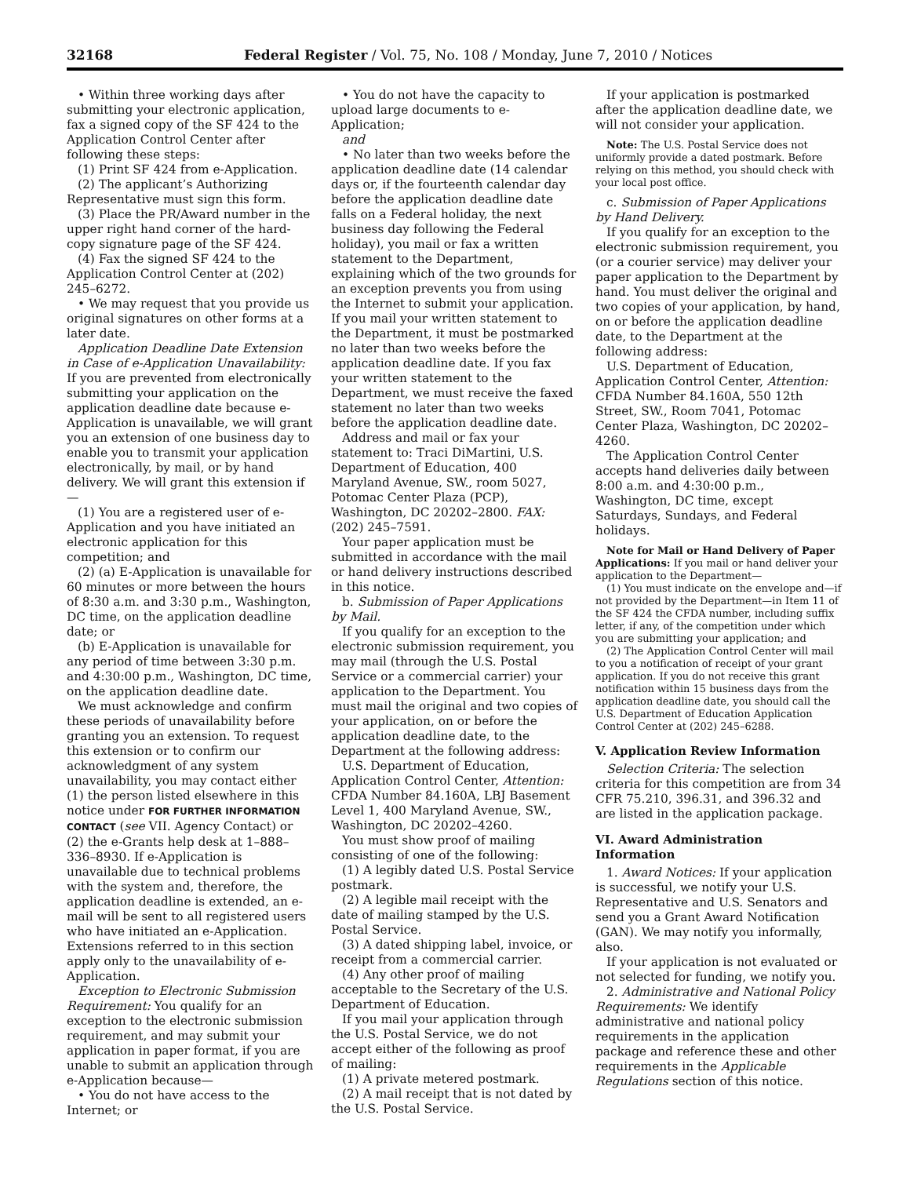32168 Federal Register / Vol. 75, No. 108 / Monday, June 7, 2010 / Notices
• Within three working days after submitting your electronic application, fax a signed copy of the SF 424 to the Application Control Center after following these steps:
(1) Print SF 424 from e-Application.
(2) The applicant’s Authorizing Representative must sign this form.
(3) Place the PR/Award number in the upper right hand corner of the hard-copy signature page of the SF 424.
(4) Fax the signed SF 424 to the Application Control Center at (202) 245–6272.
• We may request that you provide us original signatures on other forms at a later date.
Application Deadline Date Extension in Case of e-Application Unavailability: If you are prevented from electronically submitting your application on the application deadline date because e-Application is unavailable, we will grant you an extension of one business day to enable you to transmit your application electronically, by mail, or by hand delivery. We will grant this extension if—
(1) You are a registered user of e-Application and you have initiated an electronic application for this competition; and
(2) (a) E-Application is unavailable for 60 minutes or more between the hours of 8:30 a.m. and 3:30 p.m., Washington, DC time, on the application deadline date; or
(b) E-Application is unavailable for any period of time between 3:30 p.m. and 4:30:00 p.m., Washington, DC time, on the application deadline date.
We must acknowledge and confirm these periods of unavailability before granting you an extension. To request this extension or to confirm our acknowledgment of any system unavailability, you may contact either (1) the person listed elsewhere in this notice under FOR FURTHER INFORMATION CONTACT (see VII. Agency Contact) or (2) the e-Grants help desk at 1–888–336–8930. If e-Application is unavailable due to technical problems with the system and, therefore, the application deadline is extended, an e-mail will be sent to all registered users who have initiated an e-Application. Extensions referred to in this section apply only to the unavailability of e-Application.
Exception to Electronic Submission Requirement: You qualify for an exception to the electronic submission requirement, and may submit your application in paper format, if you are unable to submit an application through e-Application because—
• You do not have access to the Internet; or
• You do not have the capacity to upload large documents to e-Application;
and
• No later than two weeks before the application deadline date (14 calendar days or, if the fourteenth calendar day before the application deadline date falls on a Federal holiday, the next business day following the Federal holiday), you mail or fax a written statement to the Department, explaining which of the two grounds for an exception prevents you from using the Internet to submit your application. If you mail your written statement to the Department, it must be postmarked no later than two weeks before the application deadline date. If you fax your written statement to the Department, we must receive the faxed statement no later than two weeks before the application deadline date.
Address and mail or fax your statement to: Traci DiMartini, U.S. Department of Education, 400 Maryland Avenue, SW., room 5027, Potomac Center Plaza (PCP), Washington, DC 20202–2800. FAX: (202) 245–7591.
Your paper application must be submitted in accordance with the mail or hand delivery instructions described in this notice.
b. Submission of Paper Applications by Mail.
If you qualify for an exception to the electronic submission requirement, you may mail (through the U.S. Postal Service or a commercial carrier) your application to the Department. You must mail the original and two copies of your application, on or before the application deadline date, to the Department at the following address:
U.S. Department of Education, Application Control Center, Attention: CFDA Number 84.160A, LBJ Basement Level 1, 400 Maryland Avenue, SW., Washington, DC 20202–4260.
You must show proof of mailing consisting of one of the following:
(1) A legibly dated U.S. Postal Service postmark.
(2) A legible mail receipt with the date of mailing stamped by the U.S. Postal Service.
(3) A dated shipping label, invoice, or receipt from a commercial carrier.
(4) Any other proof of mailing acceptable to the Secretary of the U.S. Department of Education.
If you mail your application through the U.S. Postal Service, we do not accept either of the following as proof of mailing:
(1) A private metered postmark.
(2) A mail receipt that is not dated by the U.S. Postal Service.
If your application is postmarked after the application deadline date, we will not consider your application.
Note: The U.S. Postal Service does not uniformly provide a dated postmark. Before relying on this method, you should check with your local post office.
c. Submission of Paper Applications by Hand Delivery.
If you qualify for an exception to the electronic submission requirement, you (or a courier service) may deliver your paper application to the Department by hand. You must deliver the original and two copies of your application, by hand, on or before the application deadline date, to the Department at the following address:
U.S. Department of Education, Application Control Center, Attention: CFDA Number 84.160A, 550 12th Street, SW., Room 7041, Potomac Center Plaza, Washington, DC 20202–4260.
The Application Control Center accepts hand deliveries daily between 8:00 a.m. and 4:30:00 p.m., Washington, DC time, except Saturdays, Sundays, and Federal holidays.
Note for Mail or Hand Delivery of Paper Applications: If you mail or hand deliver your application to the Department—
(1) You must indicate on the envelope and—if not provided by the Department—in Item 11 of the SF 424 the CFDA number, including suffix letter, if any, of the competition under which you are submitting your application; and
(2) The Application Control Center will mail to you a notification of receipt of your grant application. If you do not receive this grant notification within 15 business days from the application deadline date, you should call the U.S. Department of Education Application Control Center at (202) 245–6288.
V. Application Review Information
Selection Criteria: The selection criteria for this competition are from 34 CFR 75.210, 396.31, and 396.32 and are listed in the application package.
VI. Award Administration Information
1. Award Notices: If your application is successful, we notify your U.S. Representative and U.S. Senators and send you a Grant Award Notification (GAN). We may notify you informally, also.
If your application is not evaluated or not selected for funding, we notify you.
2. Administrative and National Policy Requirements: We identify administrative and national policy requirements in the application package and reference these and other requirements in the Applicable Regulations section of this notice.